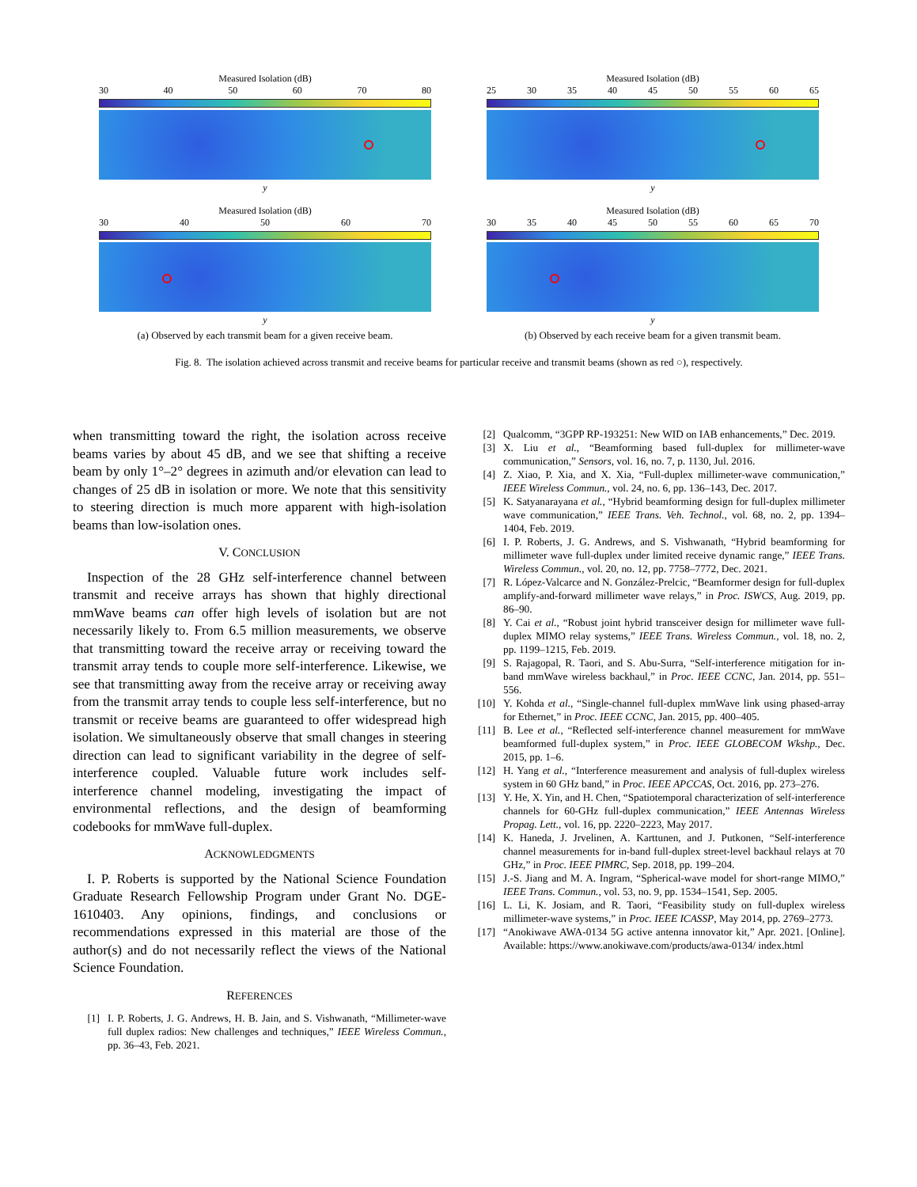Measured Isolation (dB)
30 40 50 60 70 80
y
Measured Isolation (dB)
25 30 35 40 45 50 55 60 65
y
Measured Isolation (dB)
30 40 50 60 70
y
(a) Observed by each transmit beam for a given receive beam.
Measured Isolation (dB)
30 35 40 45 50 55 60 65 70
y
(b) Observed by each receive beam for a given transmit beam.
Fig. 8. The isolation achieved across transmit and receive beams for particular receive and transmit beams (shown as red ○), respectively.
when transmitting toward the right, the isolation across receive beams varies by about 45 dB, and we see that shifting a receive beam by only 1°–2° degrees in azimuth and/or elevation can lead to changes of 25 dB in isolation or more. We note that this sensitivity to steering direction is much more apparent with high-isolation beams than low-isolation ones.
V. CONCLUSION
Inspection of the 28 GHz self-interference channel between transmit and receive arrays has shown that highly directional mmWave beams can offer high levels of isolation but are not necessarily likely to. From 6.5 million measurements, we observe that transmitting toward the receive array or receiving toward the transmit array tends to couple more self-interference. Likewise, we see that transmitting away from the receive array or receiving away from the transmit array tends to couple less self-interference, but no transmit or receive beams are guaranteed to offer widespread high isolation. We simultaneously observe that small changes in steering direction can lead to significant variability in the degree of self-interference coupled. Valuable future work includes self-interference channel modeling, investigating the impact of environmental reflections, and the design of beamforming codebooks for mmWave full-duplex.
ACKNOWLEDGMENTS
I. P. Roberts is supported by the National Science Foundation Graduate Research Fellowship Program under Grant No. DGE-1610403. Any opinions, findings, and conclusions or recommendations expressed in this material are those of the author(s) and do not necessarily reflect the views of the National Science Foundation.
REFERENCES
[1] I. P. Roberts, J. G. Andrews, H. B. Jain, and S. Vishwanath, “Millimeter-wave full duplex radios: New challenges and techniques,” IEEE Wireless Commun., pp. 36–43, Feb. 2021.
[2] Qualcomm, “3GPP RP-193251: New WID on IAB enhancements,” Dec. 2019.
[3] X. Liu et al., “Beamforming based full-duplex for millimeter-wave communication,” Sensors, vol. 16, no. 7, p. 1130, Jul. 2016.
[4] Z. Xiao, P. Xia, and X. Xia, “Full-duplex millimeter-wave communication,” IEEE Wireless Commun., vol. 24, no. 6, pp. 136–143, Dec. 2017.
[5] K. Satyanarayana et al., “Hybrid beamforming design for full-duplex millimeter wave communication,” IEEE Trans. Veh. Technol., vol. 68, no. 2, pp. 1394–1404, Feb. 2019.
[6] I. P. Roberts, J. G. Andrews, and S. Vishwanath, “Hybrid beamforming for millimeter wave full-duplex under limited receive dynamic range,” IEEE Trans. Wireless Commun., vol. 20, no. 12, pp. 7758–7772, Dec. 2021.
[7] R. López-Valcarce and N. González-Prelcic, “Beamformer design for full-duplex amplify-and-forward millimeter wave relays,” in Proc. ISWCS, Aug. 2019, pp. 86–90.
[8] Y. Cai et al., “Robust joint hybrid transceiver design for millimeter wave full-duplex MIMO relay systems,” IEEE Trans. Wireless Commun., vol. 18, no. 2, pp. 1199–1215, Feb. 2019.
[9] S. Rajagopal, R. Taori, and S. Abu-Surra, “Self-interference mitigation for in-band mmWave wireless backhaul,” in Proc. IEEE CCNC, Jan. 2014, pp. 551–556.
[10] Y. Kohda et al., “Single-channel full-duplex mmWave link using phased-array for Ethernet,” in Proc. IEEE CCNC, Jan. 2015, pp. 400–405.
[11] B. Lee et al., “Reflected self-interference channel measurement for mmWave beamformed full-duplex system,” in Proc. IEEE GLOBECOM Wkshp., Dec. 2015, pp. 1–6.
[12] H. Yang et al., “Interference measurement and analysis of full-duplex wireless system in 60 GHz band,” in Proc. IEEE APCCAS, Oct. 2016, pp. 273–276.
[13] Y. He, X. Yin, and H. Chen, “Spatiotemporal characterization of self-interference channels for 60-GHz full-duplex communication,” IEEE Antennas Wireless Propag. Lett., vol. 16, pp. 2220–2223, May 2017.
[14] K. Haneda, J. Jrvelinen, A. Karttunen, and J. Putkonen, “Self-interference channel measurements for in-band full-duplex street-level backhaul relays at 70 GHz,” in Proc. IEEE PIMRC, Sep. 2018, pp. 199–204.
[15] J.-S. Jiang and M. A. Ingram, “Spherical-wave model for short-range MIMO,” IEEE Trans. Commun., vol. 53, no. 9, pp. 1534–1541, Sep. 2005.
[16] L. Li, K. Josiam, and R. Taori, “Feasibility study on full-duplex wireless millimeter-wave systems,” in Proc. IEEE ICASSP, May 2014, pp. 2769–2773.
[17] “Anokiwave AWA-0134 5G active antenna innovator kit,” Apr. 2021. [Online]. Available: https://www.anokiwave.com/products/awa-0134/ index.html